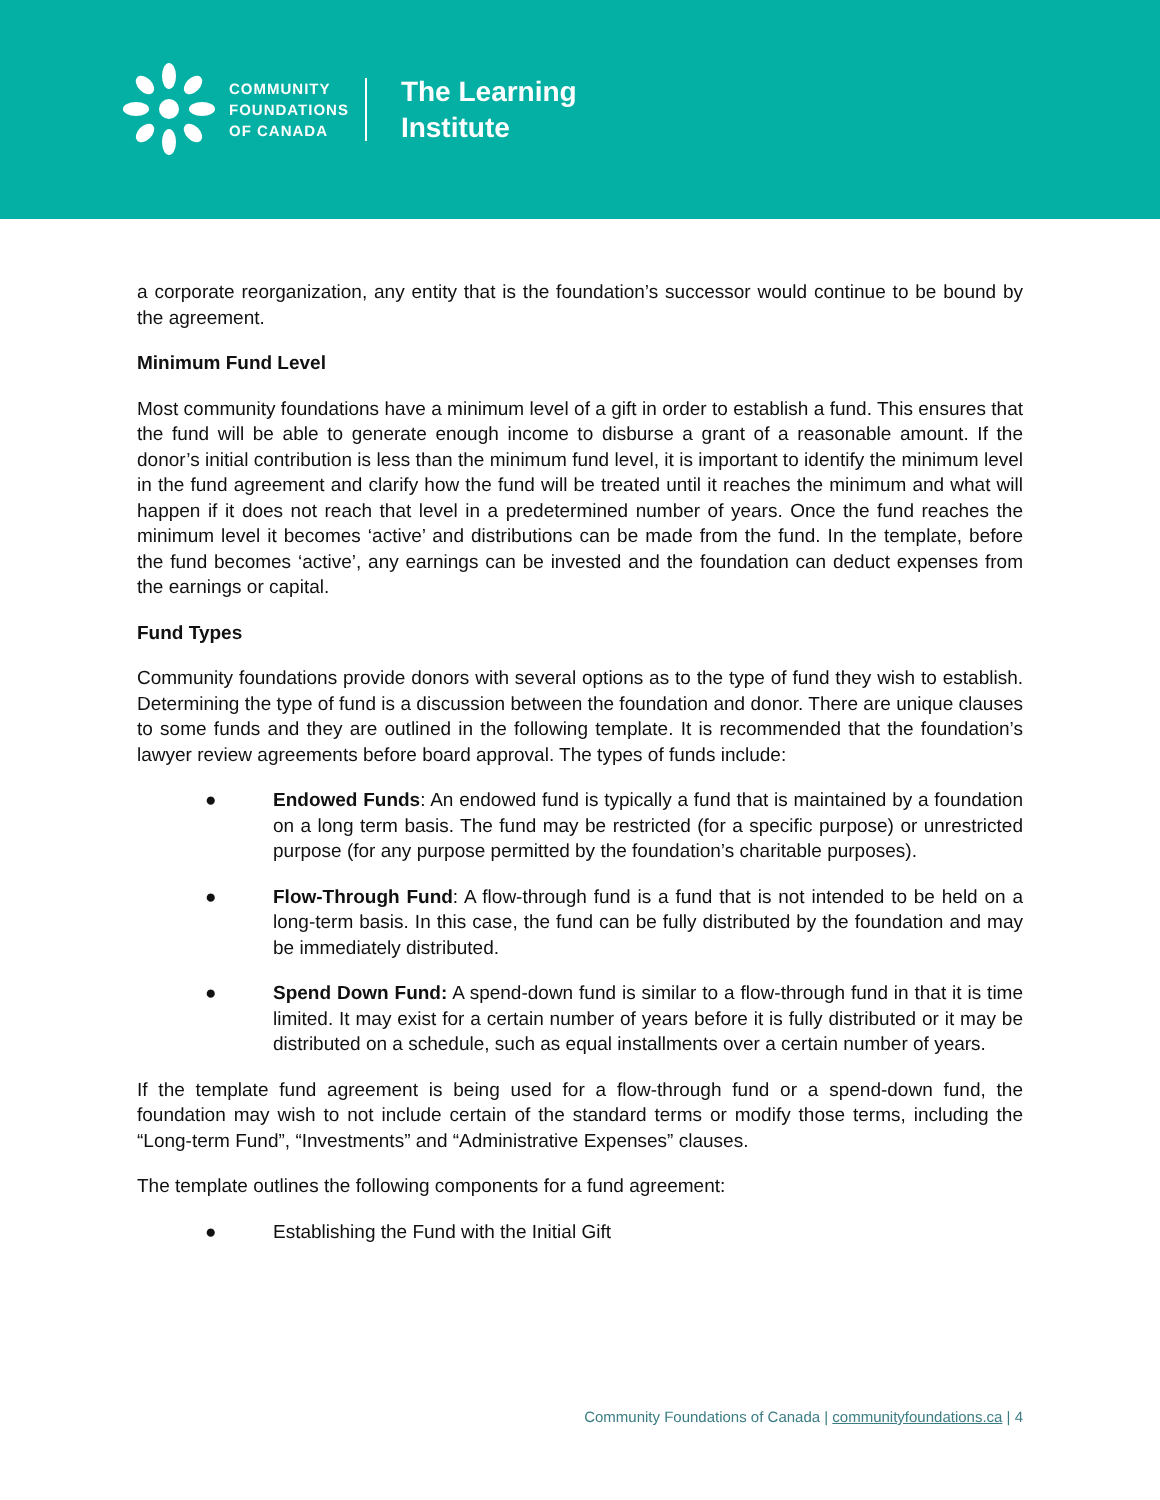COMMUNITY
FOUNDATIONS
OF CANADA
The Learning
Institute
a corporate reorganization, any entity that is the foundation’s successor would continue to be bound by the agreement.
Minimum Fund Level
Most community foundations have a minimum level of a gift in order to establish a fund. This ensures that the fund will be able to generate enough income to disburse a grant of a reasonable amount. If the donor’s initial contribution is less than the minimum fund level, it is important to identify the minimum level in the fund agreement and clarify how the fund will be treated until it reaches the minimum and what will happen if it does not reach that level in a predetermined number of years. Once the fund reaches the minimum level it becomes ‘active’ and distributions can be made from the fund. In the template, before the fund becomes ‘active’, any earnings can be invested and the foundation can deduct expenses from the earnings or capital.
Fund Types
Community foundations provide donors with several options as to the type of fund they wish to establish. Determining the type of fund is a discussion between the foundation and donor. There are unique clauses to some funds and they are outlined in the following template. It is recommended that the foundation’s lawyer review agreements before board approval. The types of funds include:
● Endowed Funds: An endowed fund is typically a fund that is maintained by a foundation on a long term basis. The fund may be restricted (for a specific purpose) or unrestricted purpose (for any purpose permitted by the foundation’s charitable purposes).
● Flow-Through Fund: A flow-through fund is a fund that is not intended to be held on a long-term basis. In this case, the fund can be fully distributed by the foundation and may be immediately distributed.
● Spend Down Fund: A spend-down fund is similar to a flow-through fund in that it is time limited. It may exist for a certain number of years before it is fully distributed or it may be distributed on a schedule, such as equal installments over a certain number of years.
If the template fund agreement is being used for a flow-through fund or a spend-down fund, the foundation may wish to not include certain of the standard terms or modify those terms, including the “Long-term Fund”, “Investments” and “Administrative Expenses” clauses.
The template outlines the following components for a fund agreement:
● Establishing the Fund with the Initial Gift
Community Foundations of Canada | communityfoundations.ca | 4